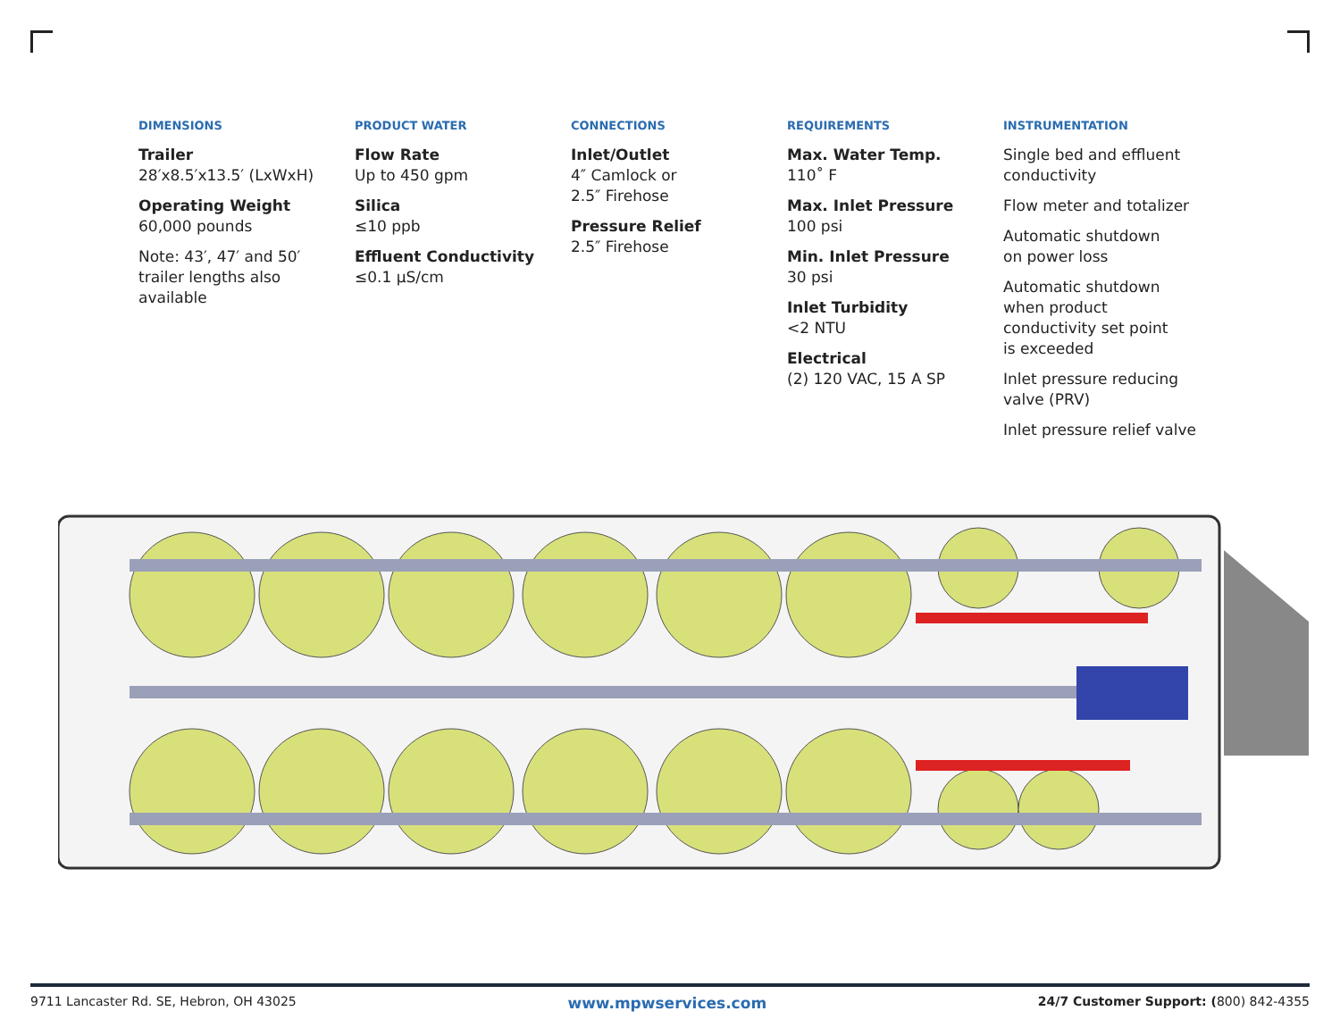DIMENSIONS
Trailer
28′x8.5′x13.5′ (LxWxH)
Operating Weight
60,000 pounds
Note: 43′, 47′ and 50′
trailer lengths also
available
PRODUCT WATER
Flow Rate
Up to 450 gpm
Silica
≤10 ppb
Effluent Conductivity
≤0.1 µS/cm
CONNECTIONS
Inlet/Outlet
4″ Camlock or
2.5″ Firehose
Pressure Relief
2.5″ Firehose
REQUIREMENTS
Max. Water Temp.
110˚ F
Max. Inlet Pressure
100 psi
Min. Inlet Pressure
30 psi
Inlet Turbidity
<2 NTU
Electrical
(2) 120 VAC, 15 A SP
INSTRUMENTATION
Single bed and effluent
conductivity
Flow meter and totalizer
Automatic shutdown
on power loss
Automatic shutdown
when product
conductivity set point
is exceeded
Inlet pressure reducing
valve (PRV)
Inlet pressure relief valve
9711 Lancaster Rd. SE, Hebron, OH 43025 www.mpwservices.com 24/7 Customer Support: (800) 842-4355